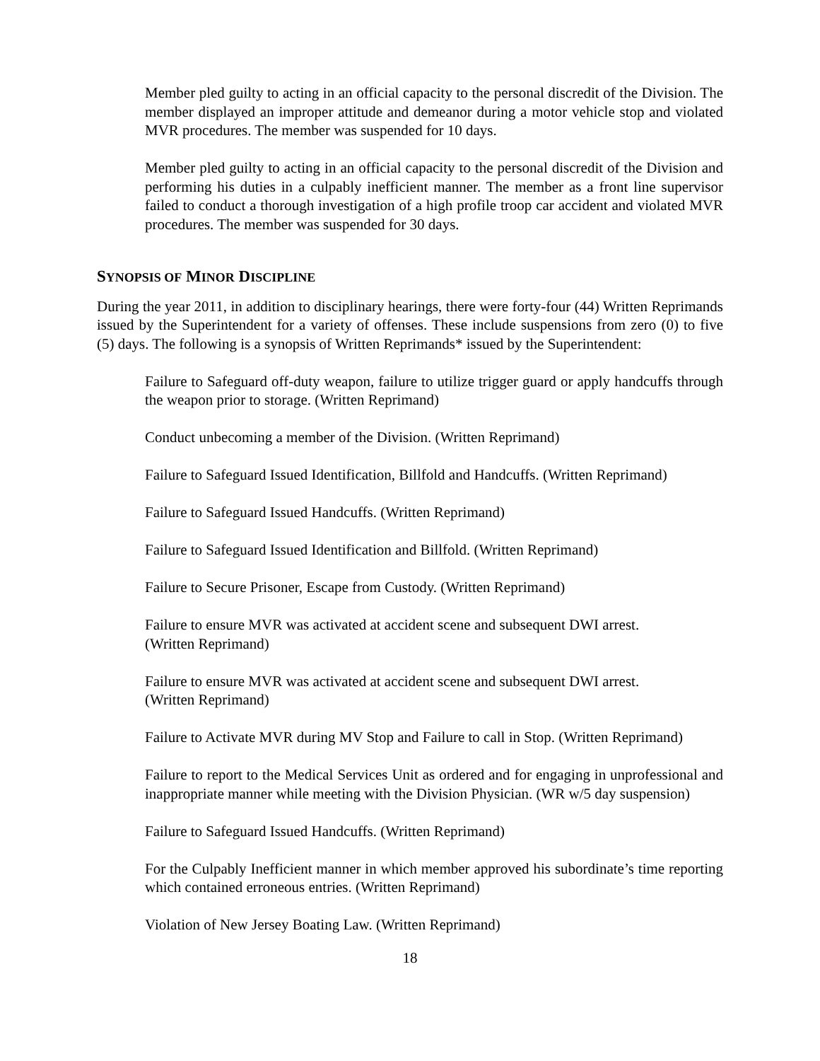Member pled guilty to acting in an official capacity to the personal discredit of the Division. The member displayed an improper attitude and demeanor during a motor vehicle stop and violated MVR procedures. The member was suspended for 10 days.
Member pled guilty to acting in an official capacity to the personal discredit of the Division and performing his duties in a culpably inefficient manner. The member as a front line supervisor failed to conduct a thorough investigation of a high profile troop car accident and violated MVR procedures. The member was suspended for 30 days.
SYNOPSIS OF MINOR DISCIPLINE
During the year 2011, in addition to disciplinary hearings, there were forty-four (44) Written Reprimands issued by the Superintendent for a variety of offenses. These include suspensions from zero (0) to five (5) days. The following is a synopsis of Written Reprimands* issued by the Superintendent:
Failure to Safeguard off-duty weapon, failure to utilize trigger guard or apply handcuffs through the weapon prior to storage. (Written Reprimand)
Conduct unbecoming a member of the Division. (Written Reprimand)
Failure to Safeguard Issued Identification, Billfold and Handcuffs. (Written Reprimand)
Failure to Safeguard Issued Handcuffs. (Written Reprimand)
Failure to Safeguard Issued Identification and Billfold. (Written Reprimand)
Failure to Secure Prisoner, Escape from Custody. (Written Reprimand)
Failure to ensure MVR was activated at accident scene and subsequent DWI arrest.
(Written Reprimand)
Failure to ensure MVR was activated at accident scene and subsequent DWI arrest.
(Written Reprimand)
Failure to Activate MVR during MV Stop and Failure to call in Stop. (Written Reprimand)
Failure to report to the Medical Services Unit as ordered and for engaging in unprofessional and inappropriate manner while meeting with the Division Physician. (WR w/5 day suspension)
Failure to Safeguard Issued Handcuffs. (Written Reprimand)
For the Culpably Inefficient manner in which member approved his subordinate’s time reporting which contained erroneous entries. (Written Reprimand)
Violation of New Jersey Boating Law. (Written Reprimand)
18